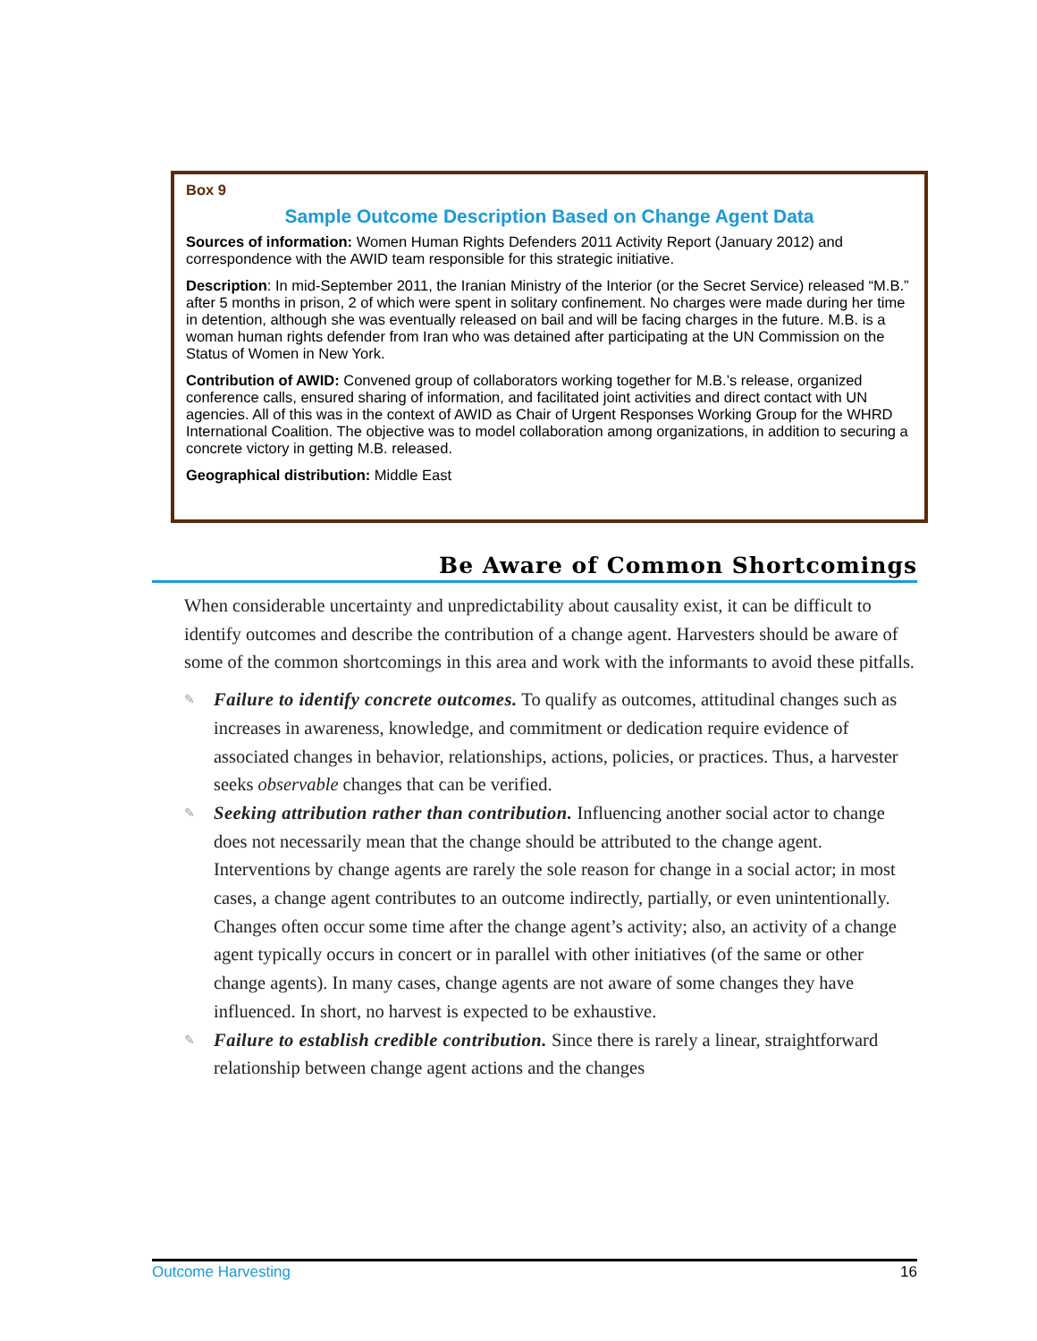Box 9
Sample Outcome Description Based on Change Agent Data
Sources of information: Women Human Rights Defenders 2011 Activity Report (January 2012) and correspondence with the AWID team responsible for this strategic initiative.
Description: In mid-September 2011, the Iranian Ministry of the Interior (or the Secret Service) released “M.B.” after 5 months in prison, 2 of which were spent in solitary confinement. No charges were made during her time in detention, although she was eventually released on bail and will be facing charges in the future. M.B. is a woman human rights defender from Iran who was detained after participating at the UN Commission on the Status of Women in New York.
Contribution of AWID: Convened group of collaborators working together for M.B.’s release, organized conference calls, ensured sharing of information, and facilitated joint activities and direct contact with UN agencies. All of this was in the context of AWID as Chair of Urgent Responses Working Group for the WHRD International Coalition. The objective was to model collaboration among organizations, in addition to securing a concrete victory in getting M.B. released.
Geographical distribution: Middle East
Be Aware of Common Shortcomings
When considerable uncertainty and unpredictability about causality exist, it can be difficult to identify outcomes and describe the contribution of a change agent. Harvesters should be aware of some of the common shortcomings in this area and work with the informants to avoid these pitfalls.
✎ Failure to identify concrete outcomes. To qualify as outcomes, attitudinal changes such as increases in awareness, knowledge, and commitment or dedication require evidence of associated changes in behavior, relationships, actions, policies, or practices. Thus, a harvester seeks observable changes that can be verified.
✎ Seeking attribution rather than contribution. Influencing another social actor to change does not necessarily mean that the change should be attributed to the change agent. Interventions by change agents are rarely the sole reason for change in a social actor; in most cases, a change agent contributes to an outcome indirectly, partially, or even unintentionally. Changes often occur some time after the change agent’s activity; also, an activity of a change agent typically occurs in concert or in parallel with other initiatives (of the same or other change agents). In many cases, change agents are not aware of some changes they have influenced. In short, no harvest is expected to be exhaustive.
✎ Failure to establish credible contribution. Since there is rarely a linear, straightforward relationship between change agent actions and the changes
Outcome Harvesting 16